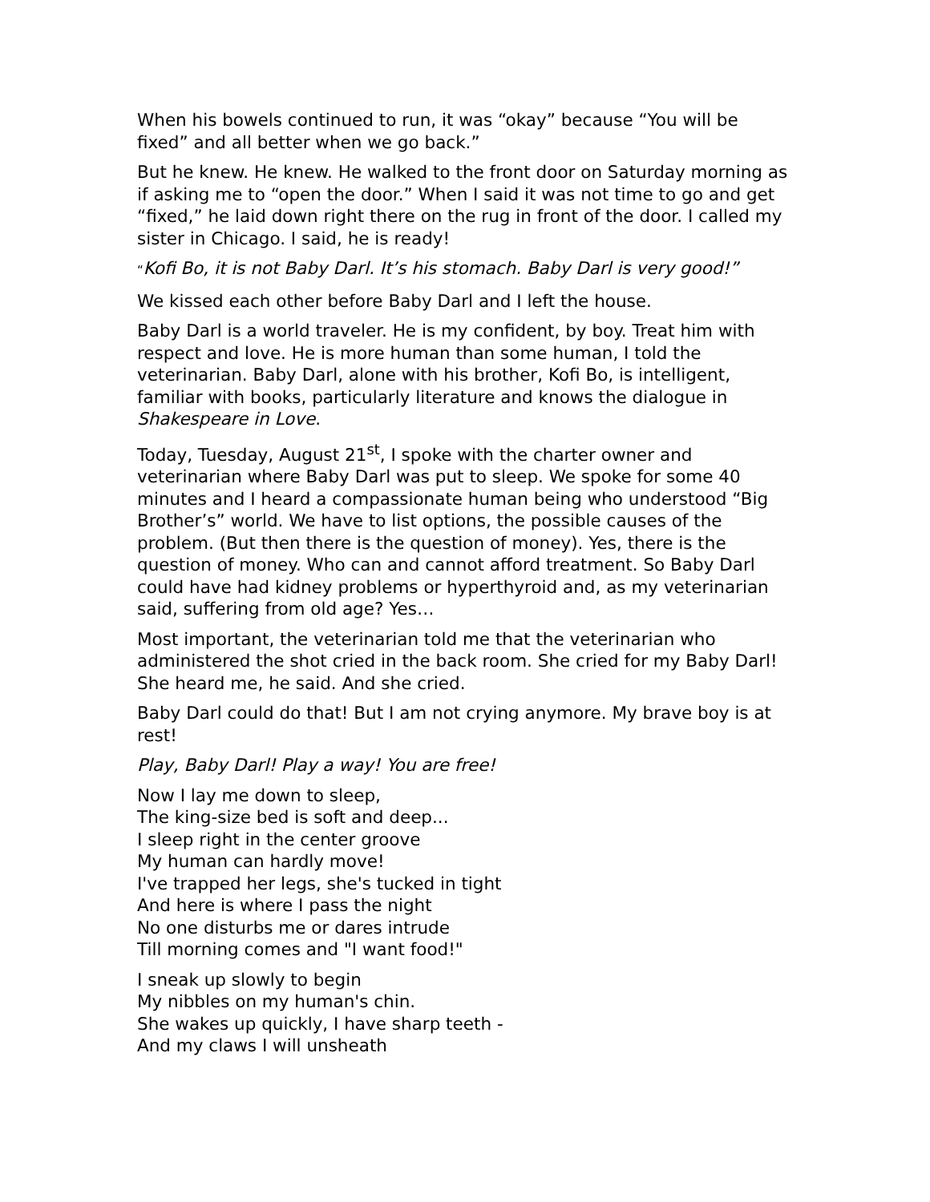When his bowels continued to run, it was “okay” because “You will be fixed” and all better when we go back.”
But he knew. He knew. He walked to the front door on Saturday morning as if asking me to “open the door.” When I said it was not time to go and get “fixed,” he laid down right there on the rug in front of the door. I called my sister in Chicago. I said, he is ready!
“Kofi Bo, it is not Baby Darl. It’s his stomach. Baby Darl is very good!”
We kissed each other before Baby Darl and I left the house.
Baby Darl is a world traveler. He is my confident, by boy. Treat him with respect and love. He is more human than some human, I told the veterinarian. Baby Darl, alone with his brother, Kofi Bo, is intelligent, familiar with books, particularly literature and knows the dialogue in Shakespeare in Love.
Today, Tuesday, August 21<sup>st</sup>, I spoke with the charter owner and veterinarian where Baby Darl was put to sleep. We spoke for some 40 minutes and I heard a compassionate human being who understood “Big Brother’s” world. We have to list options, the possible causes of the problem. (But then there is the question of money). Yes, there is the question of money. Who can and cannot afford treatment. So Baby Darl could have had kidney problems or hyperthyroid and, as my veterinarian said, suffering from old age? Yes…
Most important, the veterinarian told me that the veterinarian who administered the shot cried in the back room. She cried for my Baby Darl! She heard me, he said. And she cried.
Baby Darl could do that! But I am not crying anymore. My brave boy is at rest!
Play, Baby Darl! Play a way! You are free!
Now I lay me down to sleep,
The king-size bed is soft and deep...
I sleep right in the center groove
My human can hardly move!
I've trapped her legs, she's tucked in tight
And here is where I pass the night
No one disturbs me or dares intrude
Till morning comes and "I want food!"
I sneak up slowly to begin
My nibbles on my human's chin.
She wakes up quickly, I have sharp teeth -
And my claws I will unsheath